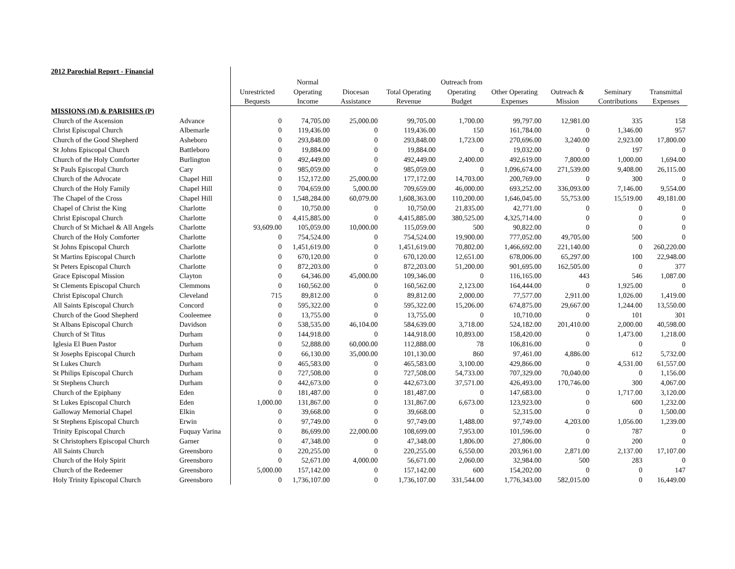| 2012 Parochial Report - Financial | | | | | | | | | | |
| | | | Normal | | | Outreach from | | | | |
| | | Unrestricted | Operating | Diocesan | Total Operating | Operating | Other Operating | Outreach & | Seminary | Transmittal |
| | | Bequests | Income | Assistance | Revenue | Budget | Expenses | Mission | Contributions | Expenses |
| MISSIONS (M) & PARISHES (P) | | | | | | | | | | |
| Church of the Ascension | Advance | 0 | 74,705.00 | 25,000.00 | 99,705.00 | 1,700.00 | 99,797.00 | 12,981.00 | 335 | 158 |
| Christ Episcopal Church | Albemarle | 0 | 119,436.00 | 0 | 119,436.00 | 150 | 161,784.00 | 0 | 1,346.00 | 957 |
| Church of the Good Shepherd | Asheboro | 0 | 293,848.00 | 0 | 293,848.00 | 1,723.00 | 270,696.00 | 3,240.00 | 2,923.00 | 17,800.00 |
| St Johns Episcopal Church | Battleboro | 0 | 19,884.00 | 0 | 19,884.00 | 0 | 19,032.00 | 0 | 197 | 0 |
| Church of the Holy Comforter | Burlington | 0 | 492,449.00 | 0 | 492,449.00 | 2,400.00 | 492,619.00 | 7,800.00 | 1,000.00 | 1,694.00 |
| St Pauls Episcopal Church | Cary | 0 | 985,059.00 | 0 | 985,059.00 | 0 | 1,096,674.00 | 271,539.00 | 9,408.00 | 26,115.00 |
| Church of the Advocate | Chapel Hill | 0 | 152,172.00 | 25,000.00 | 177,172.00 | 14,703.00 | 200,769.00 | 0 | 300 | 0 |
| Church of the Holy Family | Chapel Hill | 0 | 704,659.00 | 5,000.00 | 709,659.00 | 46,000.00 | 693,252.00 | 336,093.00 | 7,146.00 | 9,554.00 |
| The Chapel of the Cross | Chapel Hill | 0 | 1,548,284.00 | 60,079.00 | 1,608,363.00 | 110,200.00 | 1,646,045.00 | 55,753.00 | 15,519.00 | 49,181.00 |
| Chapel of Christ the King | Charlotte | 0 | 10,750.00 | 0 | 10,750.00 | 21,835.00 | 42,771.00 | 0 | 0 | 0 |
| Christ Episcopal Church | Charlotte | 0 | 4,415,885.00 | 0 | 4,415,885.00 | 380,525.00 | 4,325,714.00 | 0 | 0 | 0 |
| Church of St Michael & All Angels | Charlotte | 93,609.00 | 105,059.00 | 10,000.00 | 115,059.00 | 500 | 90,822.00 | 0 | 0 | 0 |
| Church of the Holy Comforter | Charlotte | 0 | 754,524.00 | 0 | 754,524.00 | 19,900.00 | 777,052.00 | 49,705.00 | 500 | 0 |
| St Johns Episcopal Church | Charlotte | 0 | 1,451,619.00 | 0 | 1,451,619.00 | 70,802.00 | 1,466,692.00 | 221,140.00 | 0 | 260,220.00 |
| St Martins Episcopal Church | Charlotte | 0 | 670,120.00 | 0 | 670,120.00 | 12,651.00 | 678,006.00 | 65,297.00 | 100 | 22,948.00 |
| St Peters Episcopal Church | Charlotte | 0 | 872,203.00 | 0 | 872,203.00 | 51,200.00 | 901,695.00 | 162,505.00 | 0 | 377 |
| Grace Episcopal Mission | Clayton | 0 | 64,346.00 | 45,000.00 | 109,346.00 | 0 | 116,165.00 | 443 | 546 | 1,087.00 |
| St Clements Episcopal Church | Clemmons | 0 | 160,562.00 | 0 | 160,562.00 | 2,123.00 | 164,444.00 | 0 | 1,925.00 | 0 |
| Christ Episcopal Church | Cleveland | 715 | 89,812.00 | 0 | 89,812.00 | 2,000.00 | 77,577.00 | 2,911.00 | 1,026.00 | 1,419.00 |
| All Saints Episcopal Church | Concord | 0 | 595,322.00 | 0 | 595,322.00 | 15,206.00 | 674,875.00 | 29,667.00 | 1,244.00 | 13,550.00 |
| Church of the Good Shepherd | Cooleemee | 0 | 13,755.00 | 0 | 13,755.00 | 0 | 10,710.00 | 0 | 101 | 301 |
| St Albans Episcopal Church | Davidson | 0 | 538,535.00 | 46,104.00 | 584,639.00 | 3,718.00 | 524,182.00 | 201,410.00 | 2,000.00 | 40,598.00 |
| Church of St Titus | Durham | 0 | 144,918.00 | 0 | 144,918.00 | 10,893.00 | 158,420.00 | 0 | 1,473.00 | 1,218.00 |
| Iglesia El Buen Pastor | Durham | 0 | 52,888.00 | 60,000.00 | 112,888.00 | 78 | 106,816.00 | 0 | 0 | 0 |
| St Josephs Episcopal Church | Durham | 0 | 66,130.00 | 35,000.00 | 101,130.00 | 860 | 97,461.00 | 4,886.00 | 612 | 5,732.00 |
| St Lukes Church | Durham | 0 | 465,583.00 | 0 | 465,583.00 | 3,100.00 | 429,866.00 | 0 | 4,531.00 | 61,557.00 |
| St Philips Episcopal Church | Durham | 0 | 727,508.00 | 0 | 727,508.00 | 54,733.00 | 707,329.00 | 70,040.00 | 0 | 1,156.00 |
| St Stephens Church | Durham | 0 | 442,673.00 | 0 | 442,673.00 | 37,571.00 | 426,493.00 | 170,746.00 | 300 | 4,067.00 |
| Church of the Epiphany | Eden | 0 | 181,487.00 | 0 | 181,487.00 | 0 | 147,683.00 | 0 | 1,717.00 | 3,120.00 |
| St Lukes Episcopal Church | Eden | 1,000.00 | 131,867.00 | 0 | 131,867.00 | 6,673.00 | 123,923.00 | 0 | 600 | 1,232.00 |
| Galloway Memorial Chapel | Elkin | 0 | 39,668.00 | 0 | 39,668.00 | 0 | 52,315.00 | 0 | 0 | 1,500.00 |
| St Stephens Episcopal Church | Erwin | 0 | 97,749.00 | 0 | 97,749.00 | 1,488.00 | 97,749.00 | 4,203.00 | 1,056.00 | 1,239.00 |
| Trinity Episcopal Church | Fuquay Varina | 0 | 86,699.00 | 22,000.00 | 108,699.00 | 7,953.00 | 101,596.00 | 0 | 787 | 0 |
| St Christophers Episcopal Church | Garner | 0 | 47,348.00 | 0 | 47,348.00 | 1,806.00 | 27,806.00 | 0 | 200 | 0 |
| All Saints Church | Greensboro | 0 | 220,255.00 | 0 | 220,255.00 | 6,550.00 | 203,961.00 | 2,871.00 | 2,137.00 | 17,107.00 |
| Church of the Holy Spirit | Greensboro | 0 | 52,671.00 | 4,000.00 | 56,671.00 | 2,060.00 | 32,984.00 | 500 | 283 | 0 |
| Church of the Redeemer | Greensboro | 5,000.00 | 157,142.00 | 0 | 157,142.00 | 600 | 154,202.00 | 0 | 0 | 147 |
| Holy Trinity Episcopal Church | Greensboro | 0 | 1,736,107.00 | 0 | 1,736,107.00 | 331,544.00 | 1,776,343.00 | 582,015.00 | 0 | 16,449.00 |